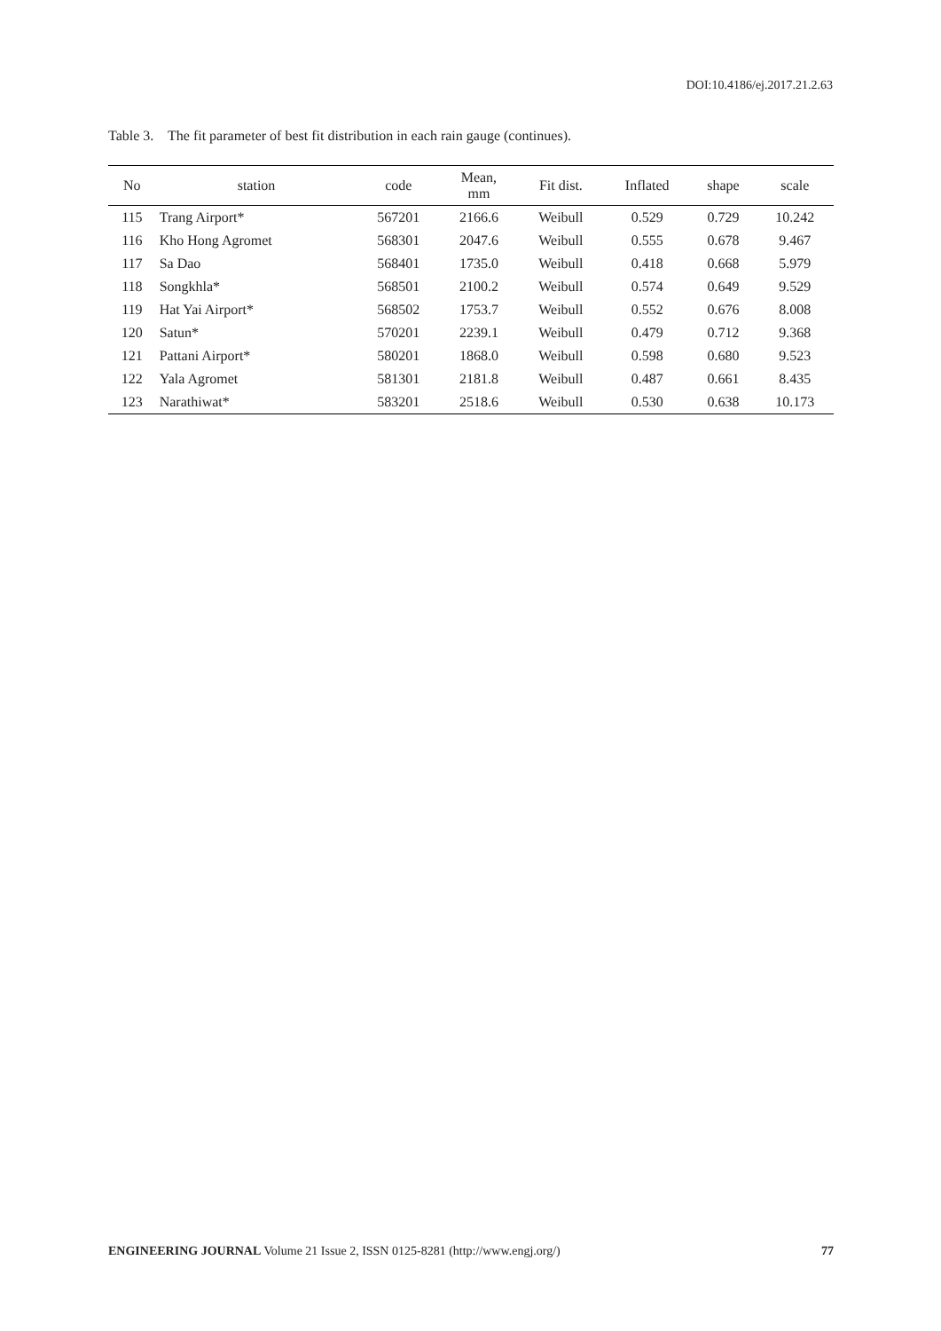DOI:10.4186/ej.2017.21.2.63
Table 3. The fit parameter of best fit distribution in each rain gauge (continues).
| No | station | code | Mean, mm | Fit dist. | Inflated | shape | scale |
| --- | --- | --- | --- | --- | --- | --- | --- |
| 115 | Trang Airport* | 567201 | 2166.6 | Weibull | 0.529 | 0.729 | 10.242 |
| 116 | Kho Hong Agromet | 568301 | 2047.6 | Weibull | 0.555 | 0.678 | 9.467 |
| 117 | Sa Dao | 568401 | 1735.0 | Weibull | 0.418 | 0.668 | 5.979 |
| 118 | Songkhla* | 568501 | 2100.2 | Weibull | 0.574 | 0.649 | 9.529 |
| 119 | Hat Yai Airport* | 568502 | 1753.7 | Weibull | 0.552 | 0.676 | 8.008 |
| 120 | Satun* | 570201 | 2239.1 | Weibull | 0.479 | 0.712 | 9.368 |
| 121 | Pattani Airport* | 580201 | 1868.0 | Weibull | 0.598 | 0.680 | 9.523 |
| 122 | Yala Agromet | 581301 | 2181.8 | Weibull | 0.487 | 0.661 | 8.435 |
| 123 | Narathiwat* | 583201 | 2518.6 | Weibull | 0.530 | 0.638 | 10.173 |
ENGINEERING JOURNAL Volume 21 Issue 2, ISSN 0125-8281 (http://www.engj.org/) 77